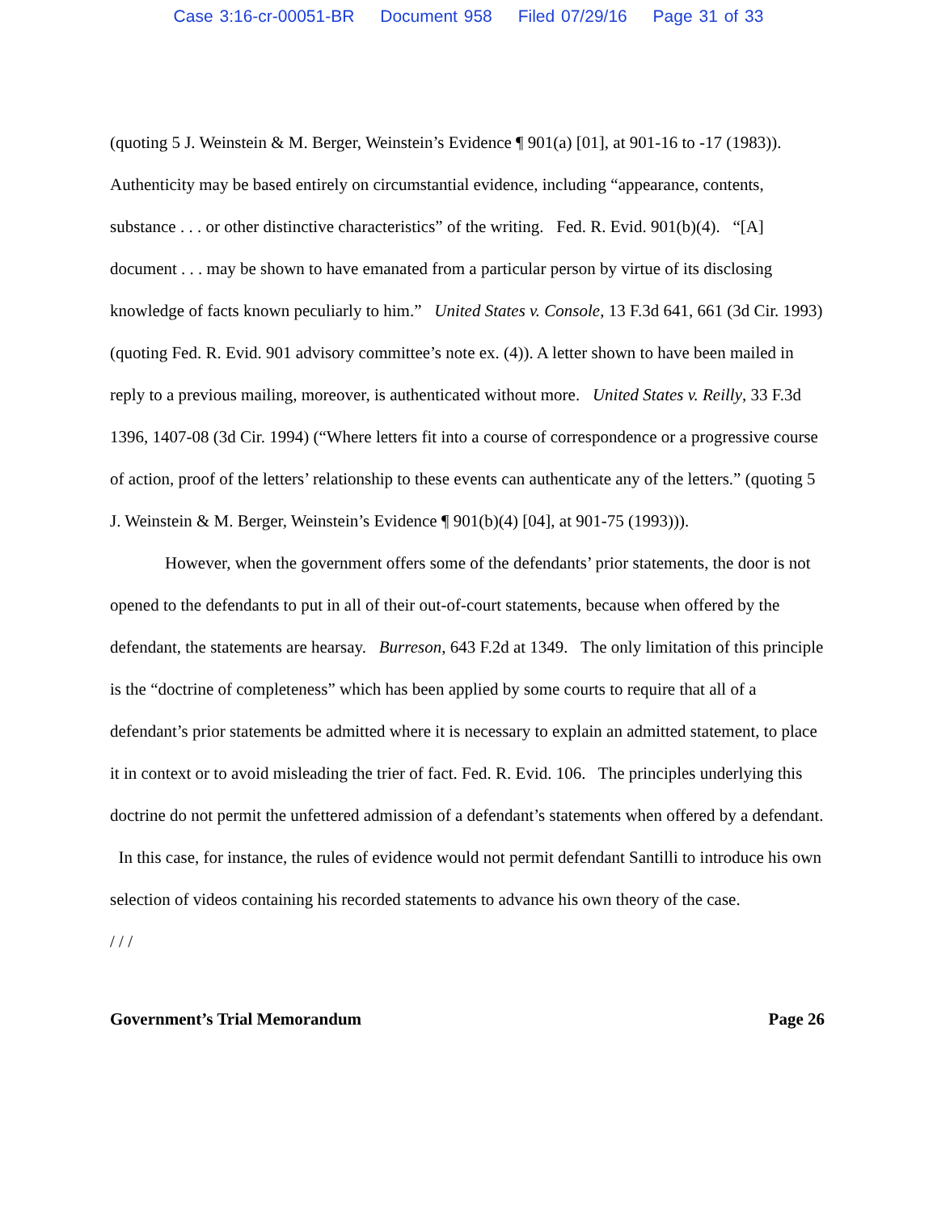Case 3:16-cr-00051-BR Document 958 Filed 07/29/16 Page 31 of 33
(quoting 5 J. Weinstein & M. Berger, Weinstein’s Evidence ¶ 901(a) [01], at 901-16 to -17 (1983)). Authenticity may be based entirely on circumstantial evidence, including “appearance, contents, substance . . . or other distinctive characteristics” of the writing. Fed. R. Evid. 901(b)(4). “[A] document . . . may be shown to have emanated from a particular person by virtue of its disclosing knowledge of facts known peculiarly to him.” United States v. Console, 13 F.3d 641, 661 (3d Cir. 1993) (quoting Fed. R. Evid. 901 advisory committee’s note ex. (4)). A letter shown to have been mailed in reply to a previous mailing, moreover, is authenticated without more. United States v. Reilly, 33 F.3d 1396, 1407-08 (3d Cir. 1994) (“Where letters fit into a course of correspondence or a progressive course of action, proof of the letters’ relationship to these events can authenticate any of the letters.” (quoting 5 J. Weinstein & M. Berger, Weinstein’s Evidence ¶ 901(b)(4) [04], at 901-75 (1993))).
However, when the government offers some of the defendants’ prior statements, the door is not opened to the defendants to put in all of their out-of-court statements, because when offered by the defendant, the statements are hearsay. Burreson, 643 F.2d at 1349. The only limitation of this principle is the “doctrine of completeness” which has been applied by some courts to require that all of a defendant’s prior statements be admitted where it is necessary to explain an admitted statement, to place it in context or to avoid misleading the trier of fact. Fed. R. Evid. 106. The principles underlying this doctrine do not permit the unfettered admission of a defendant’s statements when offered by a defendant. In this case, for instance, the rules of evidence would not permit defendant Santilli to introduce his own selection of videos containing his recorded statements to advance his own theory of the case.
/ / /
Government’s Trial Memorandum Page 26